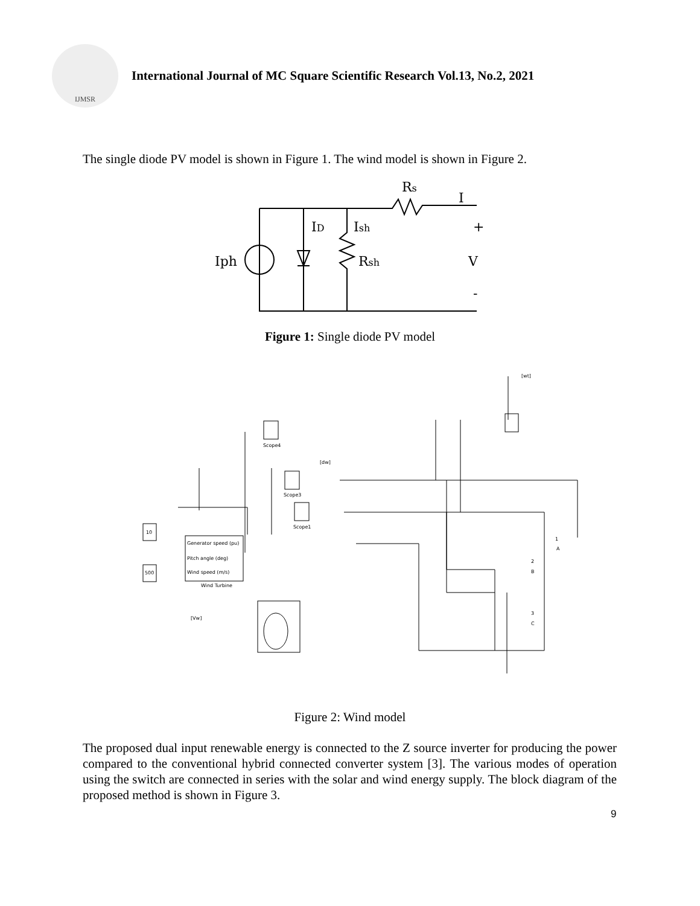IJMSR
International Journal of MC Square Scientific Research Vol.13, No.2, 2021
The single diode PV model is shown in Figure 1. The wind model is shown in Figure 2.
Iph
ID
Ish
Rsh
Rs
I
+
V
-
Figure 1: Single diode PV model
Generator speed (pu)
Pitch angle (deg)
Wind speed (m/s)
Wind Turbine
10
500
Scope4
Scope3
Scope1
[dw]
[wt]
[Vw]
1
A
2
B
3
C
Figure 2: Wind model
The proposed dual input renewable energy is connected to the Z source inverter for producing the power compared to the conventional hybrid connected converter system [3]. The various modes of operation using the switch are connected in series with the solar and wind energy supply. The block diagram of the proposed method is shown in Figure 3.
9